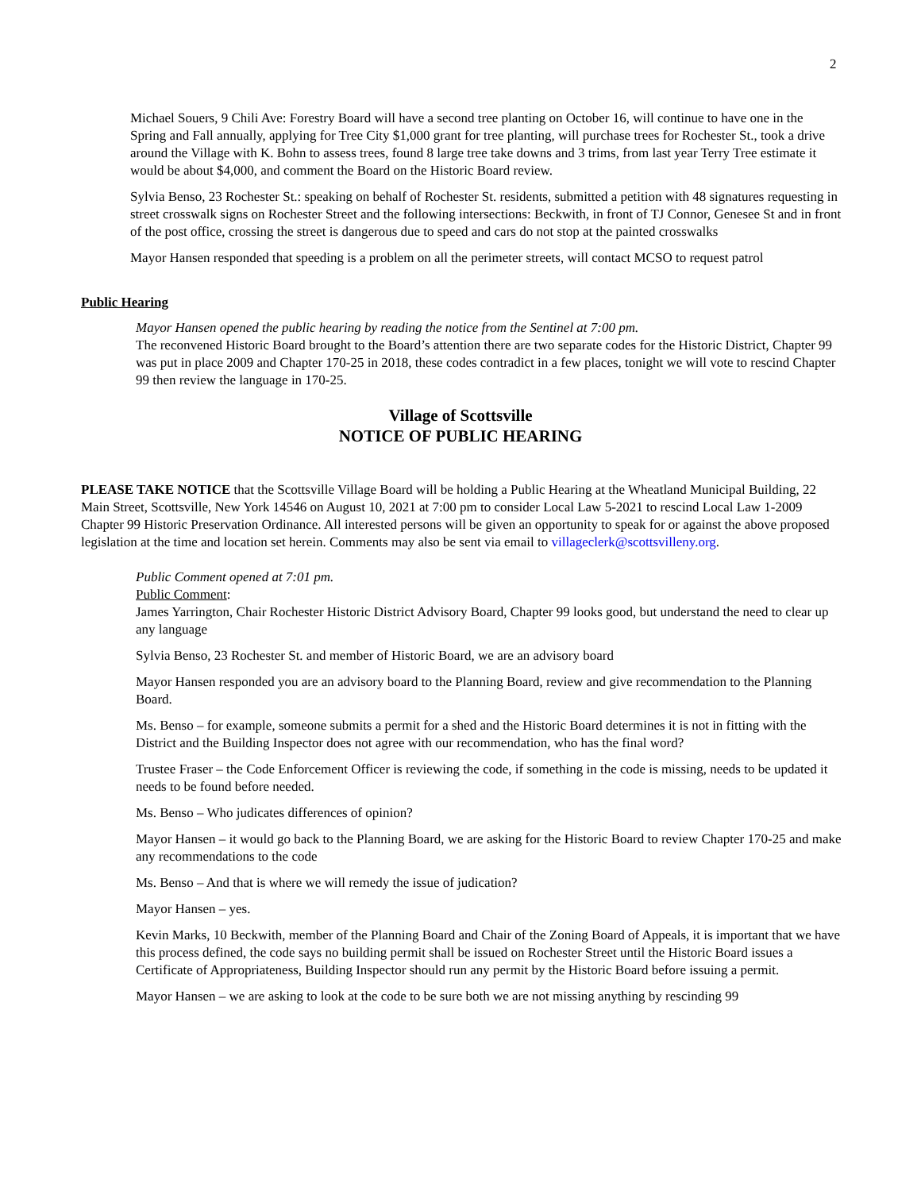2
Michael Souers, 9 Chili Ave: Forestry Board will have a second tree planting on October 16, will continue to have one in the Spring and Fall annually, applying for Tree City $1,000 grant for tree planting, will purchase trees for Rochester St., took a drive around the Village with K. Bohn to assess trees, found 8 large tree take downs and 3 trims, from last year Terry Tree estimate it would be about $4,000, and comment the Board on the Historic Board review.
Sylvia Benso, 23 Rochester St.: speaking on behalf of Rochester St. residents, submitted a petition with 48 signatures requesting in street crosswalk signs on Rochester Street and the following intersections: Beckwith, in front of TJ Connor, Genesee St and in front of the post office, crossing the street is dangerous due to speed and cars do not stop at the painted crosswalks
Mayor Hansen responded that speeding is a problem on all the perimeter streets, will contact MCSO to request patrol
Public Hearing
Mayor Hansen opened the public hearing by reading the notice from the Sentinel at 7:00 pm.
The reconvened Historic Board brought to the Board’s attention there are two separate codes for the Historic District, Chapter 99 was put in place 2009 and Chapter 170-25 in 2018, these codes contradict in a few places, tonight we will vote to rescind Chapter 99 then review the language in 170-25.
Village of Scottsville
NOTICE OF PUBLIC HEARING
PLEASE TAKE NOTICE that the Scottsville Village Board will be holding a Public Hearing at the Wheatland Municipal Building, 22 Main Street, Scottsville, New York 14546 on August 10, 2021 at 7:00 pm to consider Local Law 5-2021 to rescind Local Law 1-2009 Chapter 99 Historic Preservation Ordinance. All interested persons will be given an opportunity to speak for or against the above proposed legislation at the time and location set herein. Comments may also be sent via email to villageclerk@scottsvilleny.org.
Public Comment opened at 7:01 pm.
Public Comment:
James Yarrington, Chair Rochester Historic District Advisory Board, Chapter 99 looks good, but understand the need to clear up any language
Sylvia Benso, 23 Rochester St. and member of Historic Board, we are an advisory board
Mayor Hansen responded you are an advisory board to the Planning Board, review and give recommendation to the Planning Board.
Ms. Benso – for example, someone submits a permit for a shed and the Historic Board determines it is not in fitting with the District and the Building Inspector does not agree with our recommendation, who has the final word?
Trustee Fraser – the Code Enforcement Officer is reviewing the code, if something in the code is missing, needs to be updated it needs to be found before needed.
Ms. Benso – Who judicates differences of opinion?
Mayor Hansen – it would go back to the Planning Board, we are asking for the Historic Board to review Chapter 170-25 and make any recommendations to the code
Ms. Benso – And that is where we will remedy the issue of judication?
Mayor Hansen – yes.
Kevin Marks, 10 Beckwith, member of the Planning Board and Chair of the Zoning Board of Appeals, it is important that we have this process defined, the code says no building permit shall be issued on Rochester Street until the Historic Board issues a Certificate of Appropriateness, Building Inspector should run any permit by the Historic Board before issuing a permit.
Mayor Hansen – we are asking to look at the code to be sure both we are not missing anything by rescinding 99